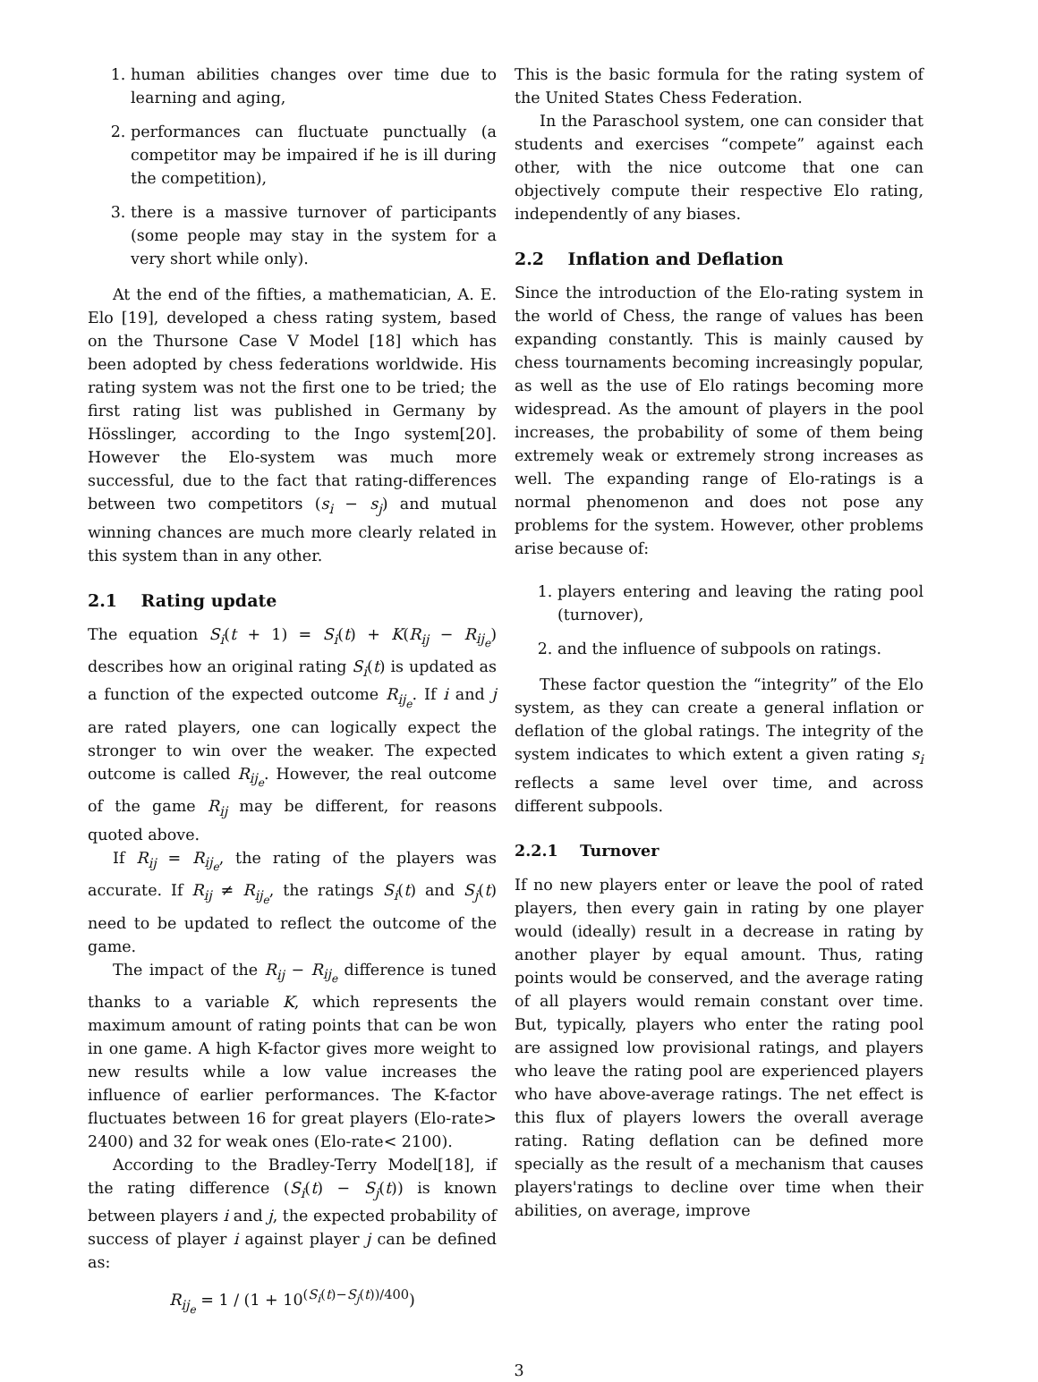1. human abilities changes over time due to learning and aging,
2. performances can fluctuate punctually (a competitor may be impaired if he is ill during the competition),
3. there is a massive turnover of participants (some people may stay in the system for a very short while only).
At the end of the fifties, a mathematician, A. E. Elo [19], developed a chess rating system, based on the Thursone Case V Model [18] which has been adopted by chess federations worldwide. His rating system was not the first one to be tried; the first rating list was published in Germany by Hösslinger, according to the Ingo system[20]. However the Elo-system was much more successful, due to the fact that rating-differences between two competitors (s<sub>i</sub> − s<sub>j</sub>) and mutual winning chances are much more clearly related in this system than in any other.
2.1 Rating update
The equation S<sub>i</sub>(t + 1) = S<sub>i</sub>(t) + K(R<sub>ij</sub> − R<sub>ij<sub>e</sub></sub>) describes how an original rating S<sub>i</sub>(t) is updated as a function of the expected outcome R<sub>ij<sub>e</sub></sub>. If i and j are rated players, one can logically expect the stronger to win over the weaker. The expected outcome is called R<sub>ij<sub>e</sub></sub>. However, the real outcome of the game R<sub>ij</sub> may be different, for reasons quoted above.
If R<sub>ij</sub> = R<sub>ij<sub>e</sub></sub>, the rating of the players was accurate. If R<sub>ij</sub> ≠ R<sub>ij<sub>e</sub></sub>, the ratings S<sub>i</sub>(t) and S<sub>j</sub>(t) need to be updated to reflect the outcome of the game.
The impact of the R<sub>ij</sub> − R<sub>ij<sub>e</sub></sub> difference is tuned thanks to a variable K, which represents the maximum amount of rating points that can be won in one game. A high K-factor gives more weight to new results while a low value increases the influence of earlier performances. The K-factor fluctuates between 16 for great players (Elo-rate> 2400) and 32 for weak ones (Elo-rate< 2100).
According to the Bradley-Terry Model[18], if the rating difference (S<sub>i</sub>(t) − S<sub>j</sub>(t)) is known between players i and j, the expected probability of success of player i against player j can be defined as:
R<sub>ij<sub>e</sub></sub> = 1 / (1 + 10<sup>(S<sub>i</sub>(t)−S<sub>j</sub>(t))/400</sup>)
This is the basic formula for the rating system of the United States Chess Federation.
In the Paraschool system, one can consider that students and exercises “compete” against each other, with the nice outcome that one can objectively compute their respective Elo rating, independently of any biases.
2.2 Inflation and Deflation
Since the introduction of the Elo-rating system in the world of Chess, the range of values has been expanding constantly. This is mainly caused by chess tournaments becoming increasingly popular, as well as the use of Elo ratings becoming more widespread. As the amount of players in the pool increases, the probability of some of them being extremely weak or extremely strong increases as well. The expanding range of Elo-ratings is a normal phenomenon and does not pose any problems for the system. However, other problems arise because of:
1. players entering and leaving the rating pool (turnover),
2. and the influence of subpools on ratings.
These factor question the “integrity” of the Elo system, as they can create a general inflation or deflation of the global ratings. The integrity of the system indicates to which extent a given rating s<sub>i</sub> reflects a same level over time, and across different subpools.
2.2.1 Turnover
If no new players enter or leave the pool of rated players, then every gain in rating by one player would (ideally) result in a decrease in rating by another player by equal amount. Thus, rating points would be conserved, and the average rating of all players would remain constant over time. But, typically, players who enter the rating pool are assigned low provisional ratings, and players who leave the rating pool are experienced players who have above-average ratings. The net effect is this flux of players lowers the overall average rating. Rating deflation can be defined more specially as the result of a mechanism that causes players'ratings to decline over time when their abilities, on average, improve
3